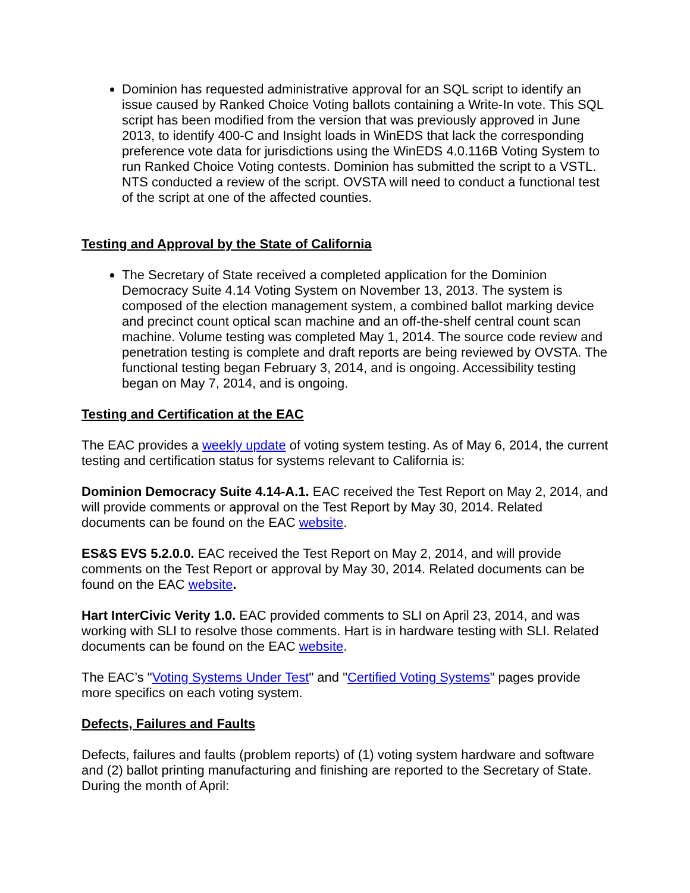Dominion has requested administrative approval for an SQL script to identify an issue caused by Ranked Choice Voting ballots containing a Write-In vote. This SQL script has been modified from the version that was previously approved in June 2013, to identify 400-C and Insight loads in WinEDS that lack the corresponding preference vote data for jurisdictions using the WinEDS 4.0.116B Voting System to run Ranked Choice Voting contests. Dominion has submitted the script to a VSTL. NTS conducted a review of the script. OVSTA will need to conduct a functional test of the script at one of the affected counties.
Testing and Approval by the State of California
The Secretary of State received a completed application for the Dominion Democracy Suite 4.14 Voting System on November 13, 2013. The system is composed of the election management system, a combined ballot marking device and precinct count optical scan machine and an off-the-shelf central count scan machine. Volume testing was completed May 1, 2014. The source code review and penetration testing is complete and draft reports are being reviewed by OVSTA. The functional testing began February 3, 2014, and is ongoing. Accessibility testing began on May 7, 2014, and is ongoing.
Testing and Certification at the EAC
The EAC provides a weekly update of voting system testing. As of May 6, 2014, the current testing and certification status for systems relevant to California is:
Dominion Democracy Suite 4.14-A.1. EAC received the Test Report on May 2, 2014, and will provide comments or approval on the Test Report by May 30, 2014. Related documents can be found on the EAC website.
ES&S EVS 5.2.0.0. EAC received the Test Report on May 2, 2014, and will provide comments on the Test Report or approval by May 30, 2014. Related documents can be found on the EAC website.
Hart InterCivic Verity 1.0. EAC provided comments to SLI on April 23, 2014, and was working with SLI to resolve those comments. Hart is in hardware testing with SLI. Related documents can be found on the EAC website.
The EAC’s "Voting Systems Under Test" and "Certified Voting Systems" pages provide more specifics on each voting system.
Defects, Failures and Faults
Defects, failures and faults (problem reports) of (1) voting system hardware and software and (2) ballot printing manufacturing and finishing are reported to the Secretary of State. During the month of April: